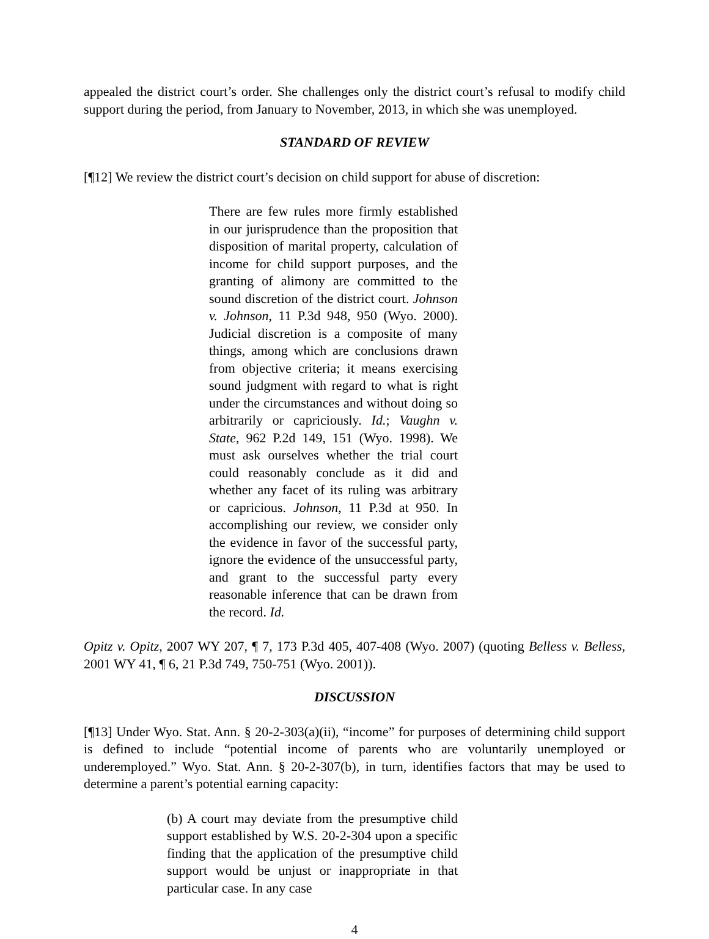appealed the district court’s order. She challenges only the district court’s refusal to modify child support during the period, from January to November, 2013, in which she was unemployed.
STANDARD OF REVIEW
[¶12] We review the district court’s decision on child support for abuse of discretion:
There are few rules more firmly established in our jurisprudence than the proposition that disposition of marital property, calculation of income for child support purposes, and the granting of alimony are committed to the sound discretion of the district court. Johnson v. Johnson, 11 P.3d 948, 950 (Wyo. 2000). Judicial discretion is a composite of many things, among which are conclusions drawn from objective criteria; it means exercising sound judgment with regard to what is right under the circumstances and without doing so arbitrarily or capriciously. Id.; Vaughn v. State, 962 P.2d 149, 151 (Wyo. 1998). We must ask ourselves whether the trial court could reasonably conclude as it did and whether any facet of its ruling was arbitrary or capricious. Johnson, 11 P.3d at 950. In accomplishing our review, we consider only the evidence in favor of the successful party, ignore the evidence of the unsuccessful party, and grant to the successful party every reasonable inference that can be drawn from the record. Id.
Opitz v. Opitz, 2007 WY 207, ¶ 7, 173 P.3d 405, 407-408 (Wyo. 2007) (quoting Belless v. Belless, 2001 WY 41, ¶ 6, 21 P.3d 749, 750-751 (Wyo. 2001)).
DISCUSSION
[¶13] Under Wyo. Stat. Ann. § 20-2-303(a)(ii), “income” for purposes of determining child support is defined to include “potential income of parents who are voluntarily unemployed or underemployed.” Wyo. Stat. Ann. § 20-2-307(b), in turn, identifies factors that may be used to determine a parent’s potential earning capacity:
(b) A court may deviate from the presumptive child support established by W.S. 20-2-304 upon a specific finding that the application of the presumptive child support would be unjust or inappropriate in that particular case. In any case
4